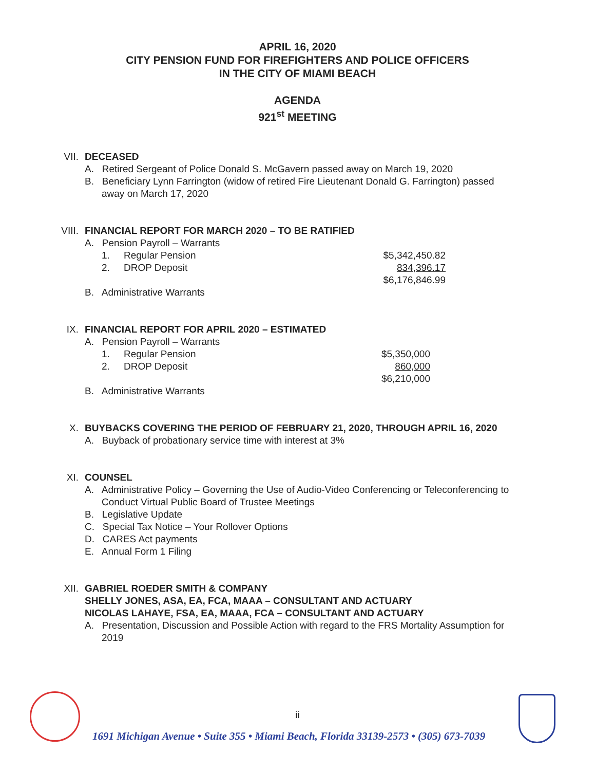APRIL 16, 2020
CITY PENSION FUND FOR FIREFIGHTERS AND POLICE OFFICERS
IN THE CITY OF MIAMI BEACH
AGENDA
921<sup>st</sup> MEETING
VII.
DECEASED
A. Retired Sergeant of Police Donald S. McGavern passed away on March 19, 2020
B. Beneficiary Lynn Farrington (widow of retired Fire Lieutenant Donald G. Farrington) passed away on March 17, 2020
VIII.
FINANCIAL REPORT FOR MARCH 2020 – TO BE RATIFIED
A. Pension Payroll – Warrants
| 1. | Regular Pension | $5,342,450.82 |
| 2. | DROP Deposit | 834,396.17 |
| | | $6,176,846.99 |
B. Administrative Warrants
IX.
FINANCIAL REPORT FOR APRIL 2020 – ESTIMATED
A. Pension Payroll – Warrants
| 1. | Regular Pension | $5,350,000 |
| 2. | DROP Deposit | 860,000 |
| | | $6,210,000 |
B. Administrative Warrants
X.
BUYBACKS COVERING THE PERIOD OF FEBRUARY 21, 2020, THROUGH APRIL 16, 2020
A. Buyback of probationary service time with interest at 3%
XI.
COUNSEL
A. Administrative Policy – Governing the Use of Audio-Video Conferencing or Teleconferencing to Conduct Virtual Public Board of Trustee Meetings
B. Legislative Update
C. Special Tax Notice – Your Rollover Options
D. CARES Act payments
E. Annual Form 1 Filing
XII.
GABRIEL ROEDER SMITH & COMPANY
SHELLY JONES, ASA, EA, FCA, MAAA – CONSULTANT AND ACTUARY
NICOLAS LAHAYE, FSA, EA, MAAA, FCA – CONSULTANT AND ACTUARY
A. Presentation, Discussion and Possible Action with regard to the FRS Mortality Assumption for 2019
ii
1691 Michigan Avenue • Suite 355 • Miami Beach, Florida 33139-2573 • (305) 673-7039